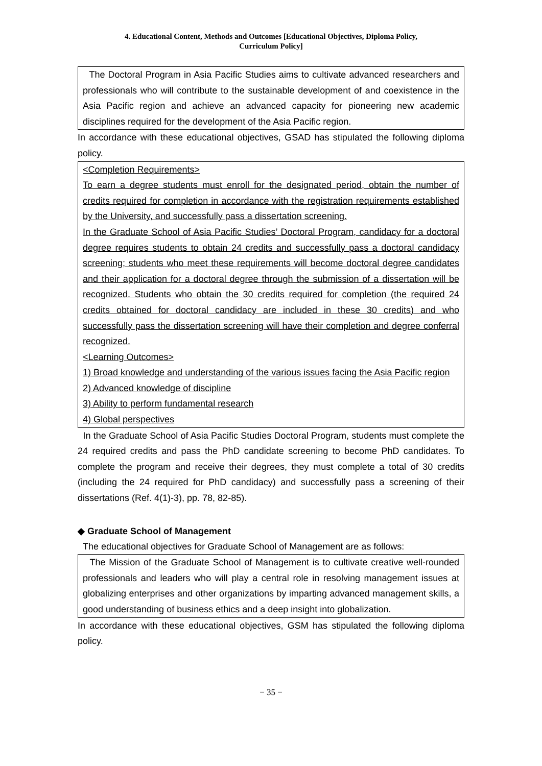4. Educational Content, Methods and Outcomes [Educational Objectives, Diploma Policy,
Curriculum Policy]
The Doctoral Program in Asia Pacific Studies aims to cultivate advanced researchers and professionals who will contribute to the sustainable development of and coexistence in the Asia Pacific region and achieve an advanced capacity for pioneering new academic disciplines required for the development of the Asia Pacific region.
In accordance with these educational objectives, GSAD has stipulated the following diploma policy.
<Completion Requirements>
To earn a degree students must enroll for the designated period, obtain the number of credits required for completion in accordance with the registration requirements established by the University, and successfully pass a dissertation screening.
In the Graduate School of Asia Pacific Studies’ Doctoral Program, candidacy for a doctoral degree requires students to obtain 24 credits and successfully pass a doctoral candidacy screening; students who meet these requirements will become doctoral degree candidates and their application for a doctoral degree through the submission of a dissertation will be recognized. Students who obtain the 30 credits required for completion (the required 24 credits obtained for doctoral candidacy are included in these 30 credits) and who successfully pass the dissertation screening will have their completion and degree conferral recognized.
<Learning Outcomes>
1) Broad knowledge and understanding of the various issues facing the Asia Pacific region
2) Advanced knowledge of discipline
3) Ability to perform fundamental research
4) Global perspectives
In the Graduate School of Asia Pacific Studies Doctoral Program, students must complete the 24 required credits and pass the PhD candidate screening to become PhD candidates. To complete the program and receive their degrees, they must complete a total of 30 credits (including the 24 required for PhD candidacy) and successfully pass a screening of their dissertations (Ref. 4(1)-3), pp. 78, 82-85).
◆ Graduate School of Management
The educational objectives for Graduate School of Management are as follows:
The Mission of the Graduate School of Management is to cultivate creative well-rounded professionals and leaders who will play a central role in resolving management issues at globalizing enterprises and other organizations by imparting advanced management skills, a good understanding of business ethics and a deep insight into globalization.
In accordance with these educational objectives, GSM has stipulated the following diploma policy.
− 35 −